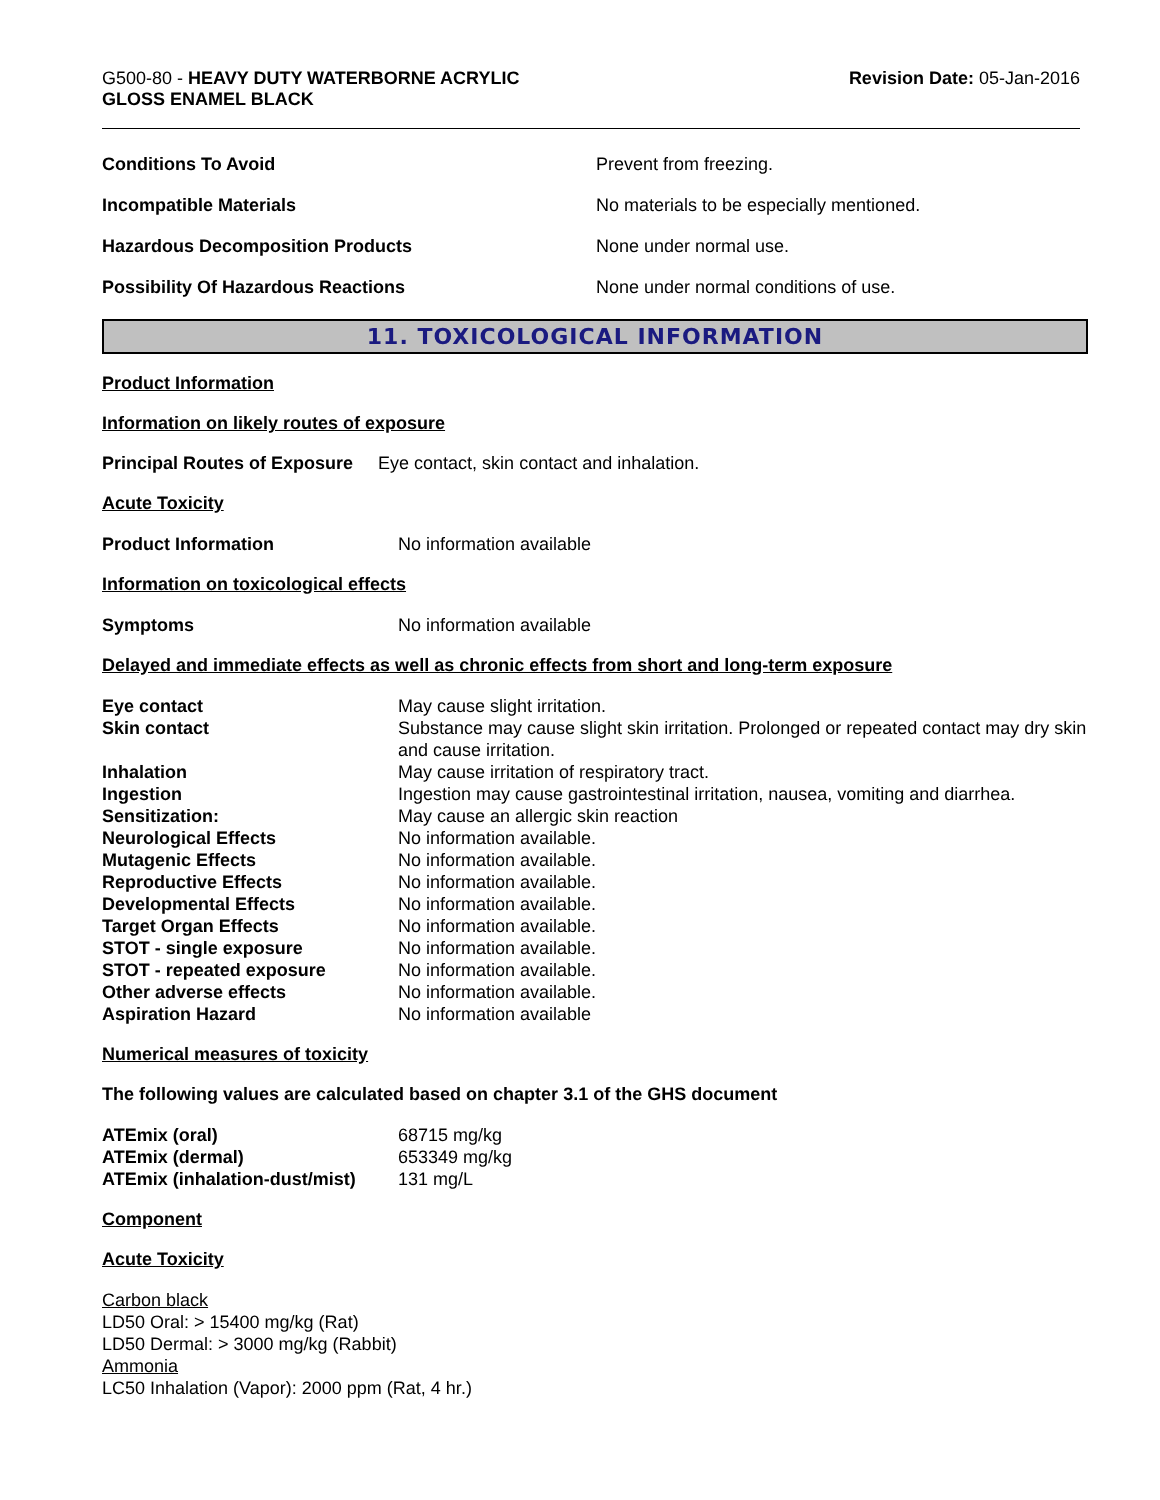G500-80 - HEAVY DUTY WATERBORNE ACRYLIC
GLOSS ENAMEL BLACK
Revision Date: 05-Jan-2016
| Conditions To Avoid | Prevent from freezing. |
| Incompatible Materials | No materials to be especially mentioned. |
| Hazardous Decomposition Products | None under normal use. |
| Possibility Of Hazardous Reactions | None under normal conditions of use. |
11. TOXICOLOGICAL INFORMATION
Product Information
Information on likely routes of exposure
Principal Routes of Exposure Eye contact, skin contact and inhalation.
Acute Toxicity
| Product Information | No information available |
Information on toxicological effects
| Symptoms | No information available |
Delayed and immediate effects as well as chronic effects from short and long-term exposure
| Eye contact | May cause slight irritation. |
| Skin contact | Substance may cause slight skin irritation. Prolonged or repeated contact may dry skin and cause irritation. |
| Inhalation | May cause irritation of respiratory tract. |
| Ingestion | Ingestion may cause gastrointestinal irritation, nausea, vomiting and diarrhea. |
| Sensitization: | May cause an allergic skin reaction |
| Neurological Effects | No information available. |
| Mutagenic Effects | No information available. |
| Reproductive Effects | No information available. |
| Developmental Effects | No information available. |
| Target Organ Effects | No information available. |
| STOT - single exposure | No information available. |
| STOT - repeated exposure | No information available. |
| Other adverse effects | No information available. |
| Aspiration Hazard | No information available |
Numerical measures of toxicity
The following values are calculated based on chapter 3.1 of the GHS document
| ATEmix (oral) | 68715 mg/kg |
| ATEmix (dermal) | 653349 mg/kg |
| ATEmix (inhalation-dust/mist) | 131 mg/L |
Component
Acute Toxicity
Carbon black
LD50 Oral: > 15400 mg/kg (Rat)
LD50 Dermal: > 3000 mg/kg (Rabbit)
Ammonia
LC50 Inhalation (Vapor): 2000 ppm (Rat, 4 hr.)